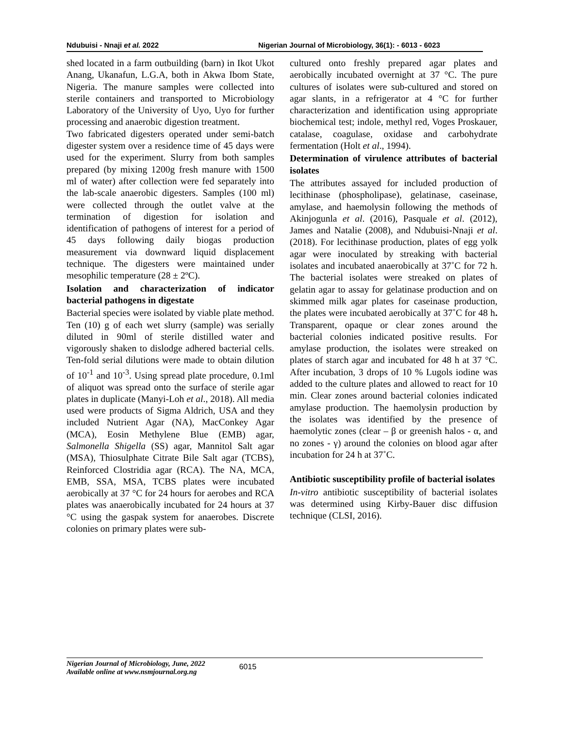Ndubuisi - Nnaji et al. 2022 Nigerian Journal of Microbiology, 36(1): - 6013 - 6023
shed located in a farm outbuilding (barn) in Ikot Ukot Anang, Ukanafun, L.G.A, both in Akwa Ibom State, Nigeria. The manure samples were collected into sterile containers and transported to Microbiology Laboratory of the University of Uyo, Uyo for further processing and anaerobic digestion treatment.
Two fabricated digesters operated under semi-batch digester system over a residence time of 45 days were used for the experiment. Slurry from both samples prepared (by mixing 1200g fresh manure with 1500 ml of water) after collection were fed separately into the lab-scale anaerobic digesters. Samples (100 ml) were collected through the outlet valve at the termination of digestion for isolation and identification of pathogens of interest for a period of 45 days following daily biogas production measurement via downward liquid displacement technique. The digesters were maintained under mesophilic temperature (28 ± 2ºC).
Isolation and characterization of indicator bacterial pathogens in digestate
Bacterial species were isolated by viable plate method. Ten (10) g of each wet slurry (sample) was serially diluted in 90ml of sterile distilled water and vigorously shaken to dislodge adhered bacterial cells. Ten-fold serial dilutions were made to obtain dilution of 10<sup>-1</sup> and 10<sup>-3</sup>. Using spread plate procedure, 0.1ml of aliquot was spread onto the surface of sterile agar plates in duplicate (Manyi-Loh et al., 2018). All media used were products of Sigma Aldrich, USA and they included Nutrient Agar (NA), MacConkey Agar (MCA), Eosin Methylene Blue (EMB) agar, Salmonella Shigella (SS) agar, Mannitol Salt agar (MSA), Thiosulphate Citrate Bile Salt agar (TCBS), Reinforced Clostridia agar (RCA). The NA, MCA, EMB, SSA, MSA, TCBS plates were incubated aerobically at 37 °C for 24 hours for aerobes and RCA plates was anaerobically incubated for 24 hours at 37 °C using the gaspak system for anaerobes. Discrete colonies on primary plates were sub-
cultured onto freshly prepared agar plates and aerobically incubated overnight at 37 °C. The pure cultures of isolates were sub-cultured and stored on agar slants, in a refrigerator at 4 °C for further characterization and identification using appropriate biochemical test; indole, methyl red, Voges Proskauer, catalase, coagulase, oxidase and carbohydrate fermentation (Holt et al., 1994).
Determination of virulence attributes of bacterial isolates
The attributes assayed for included production of lecithinase (phospholipase), gelatinase, caseinase, amylase, and haemolysin following the methods of Akinjogunla et al. (2016), Pasquale et al. (2012), James and Natalie (2008), and Ndubuisi-Nnaji et al. (2018). For lecithinase production, plates of egg yolk agar were inoculated by streaking with bacterial isolates and incubated anaerobically at 37˚C for 72 h. The bacterial isolates were streaked on plates of gelatin agar to assay for gelatinase production and on skimmed milk agar plates for caseinase production, the plates were incubated aerobically at 37˚C for 48 h. Transparent, opaque or clear zones around the bacterial colonies indicated positive results. For amylase production, the isolates were streaked on plates of starch agar and incubated for 48 h at 37 °C. After incubation, 3 drops of 10 % Lugols iodine was added to the culture plates and allowed to react for 10 min. Clear zones around bacterial colonies indicated amylase production. The haemolysin production by the isolates was identified by the presence of haemolytic zones (clear – β or greenish halos - α, and no zones - γ) around the colonies on blood agar after incubation for 24 h at 37˚C.
Antibiotic susceptibility profile of bacterial isolates
In-vitro antibiotic susceptibility of bacterial isolates was determined using Kirby-Bauer disc diffusion technique (CLSI, 2016).
Nigerian Journal of Microbiology, June, 2022
Available online at www.nsmjournal.org.ng
6015